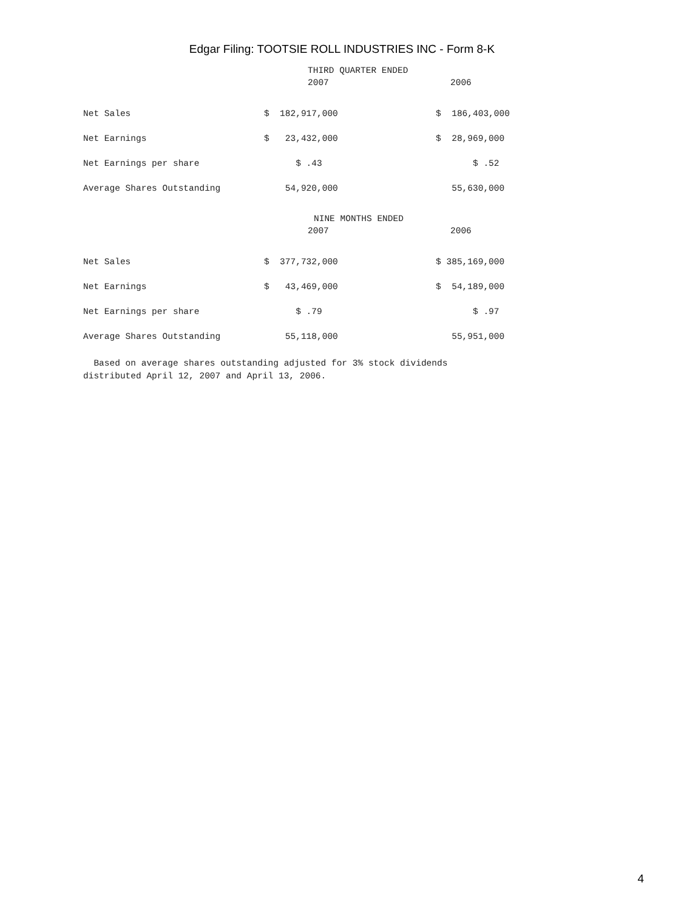Edgar Filing: TOOTSIE ROLL INDUSTRIES INC - Form 8-K
| | THIRD QUARTER ENDED | |
| --- | --- | --- |
| | 2007 | 2006 |
| Net Sales | $ 182,917,000 | $ 186,403,000 |
| Net Earnings | $ 23,432,000 | $ 28,969,000 |
| Net Earnings per share | $ .43 | $ .52 |
| Average Shares Outstanding | 54,920,000 | 55,630,000 |
| | NINE MONTHS ENDED | |
| --- | --- | --- |
| | 2007 | 2006 |
| Net Sales | $ 377,732,000 | $ 385,169,000 |
| Net Earnings | $ 43,469,000 | $ 54,189,000 |
| Net Earnings per share | $ .79 | $ .97 |
| Average Shares Outstanding | 55,118,000 | 55,951,000 |
Based on average shares outstanding adjusted for 3% stock dividends distributed April 12, 2007 and April 13, 2006.
4